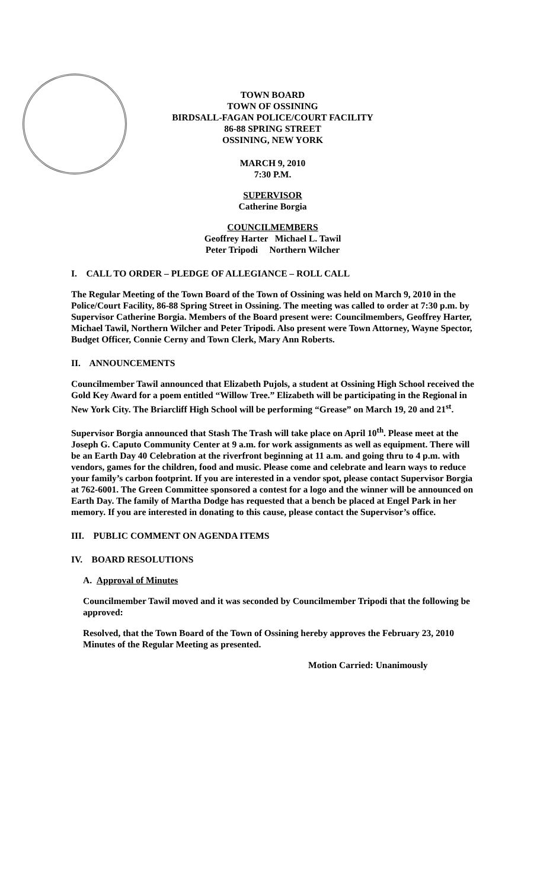TOWN BOARD
TOWN OF OSSINING
BIRDSALL-FAGAN POLICE/COURT FACILITY
86-88 SPRING STREET
OSSINING, NEW YORK
MARCH 9, 2010
7:30 P.M.
SUPERVISOR
Catherine Borgia
COUNCILMEMBERS
Geoffrey Harter Michael L. Tawil
Peter Tripodi Northern Wilcher
I. CALL TO ORDER – PLEDGE OF ALLEGIANCE – ROLL CALL
The Regular Meeting of the Town Board of the Town of Ossining was held on March 9, 2010 in the Police/Court Facility, 86-88 Spring Street in Ossining. The meeting was called to order at 7:30 p.m. by Supervisor Catherine Borgia. Members of the Board present were: Councilmembers, Geoffrey Harter, Michael Tawil, Northern Wilcher and Peter Tripodi. Also present were Town Attorney, Wayne Spector, Budget Officer, Connie Cerny and Town Clerk, Mary Ann Roberts.
II. ANNOUNCEMENTS
Councilmember Tawil announced that Elizabeth Pujols, a student at Ossining High School received the Gold Key Award for a poem entitled “Willow Tree.” Elizabeth will be participating in the Regional in New York City. The Briarcliff High School will be performing “Grease” on March 19, 20 and 21<sup>st</sup>.
Supervisor Borgia announced that Stash The Trash will take place on April 10<sup>th</sup>. Please meet at the Joseph G. Caputo Community Center at 9 a.m. for work assignments as well as equipment. There will be an Earth Day 40 Celebration at the riverfront beginning at 11 a.m. and going thru to 4 p.m. with vendors, games for the children, food and music. Please come and celebrate and learn ways to reduce your family’s carbon footprint. If you are interested in a vendor spot, please contact Supervisor Borgia at 762-6001. The Green Committee sponsored a contest for a logo and the winner will be announced on Earth Day. The family of Martha Dodge has requested that a bench be placed at Engel Park in her memory. If you are interested in donating to this cause, please contact the Supervisor’s office.
III. PUBLIC COMMENT ON AGENDA ITEMS
IV. BOARD RESOLUTIONS
A. Approval of Minutes
Councilmember Tawil moved and it was seconded by Councilmember Tripodi that the following be approved:
Resolved, that the Town Board of the Town of Ossining hereby approves the February 23, 2010 Minutes of the Regular Meeting as presented.
Motion Carried: Unanimously